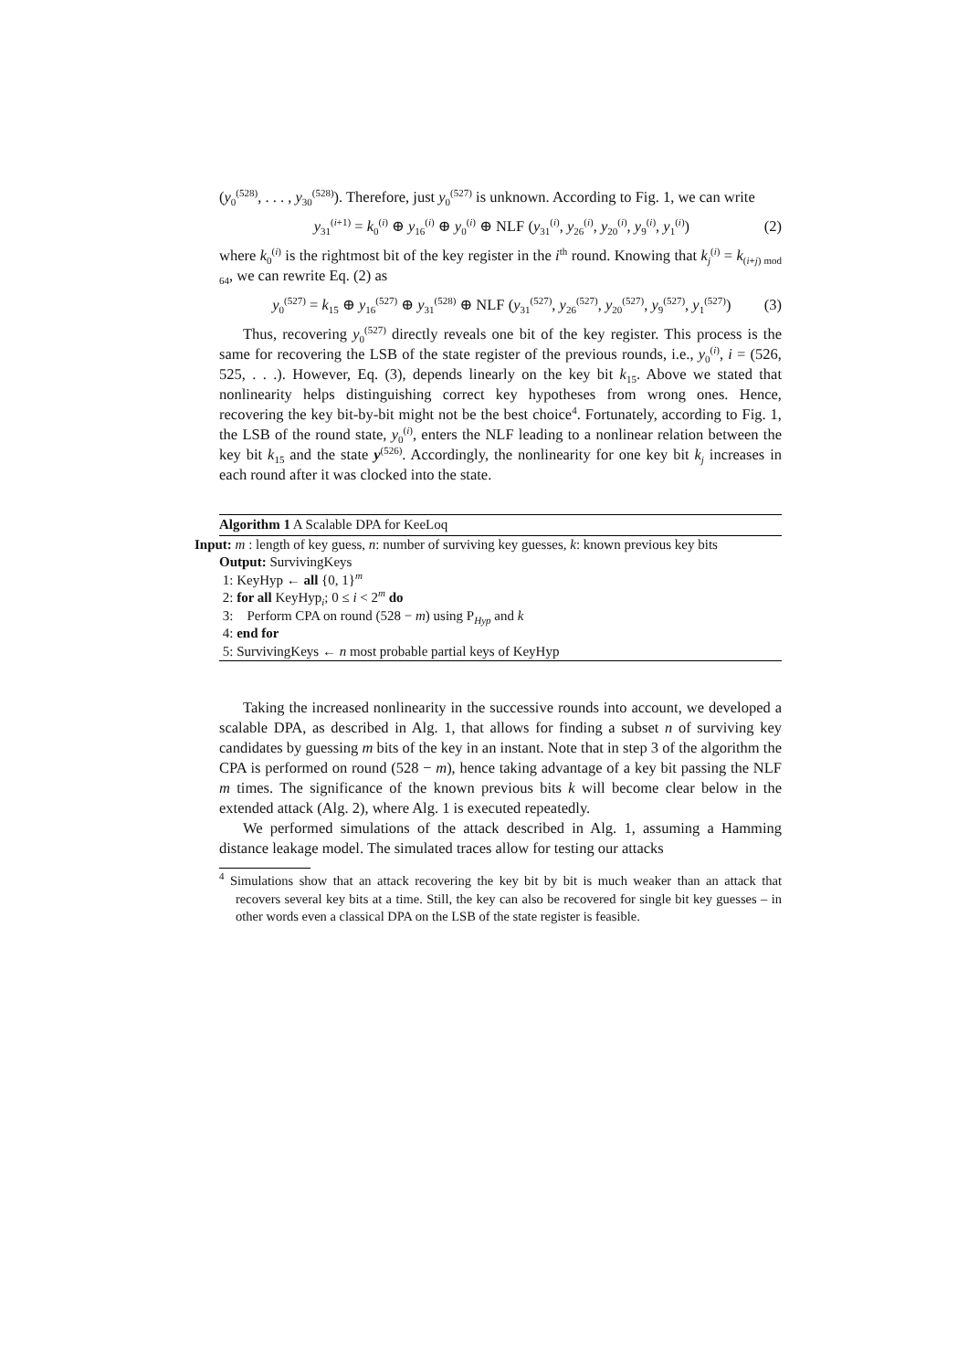(y<sub>0</sub><sup>(528)</sup>, . . . , y<sub>30</sub><sup>(528)</sup>). Therefore, just y<sub>0</sub><sup>(527)</sup> is unknown. According to Fig. 1, we can write
y<sub>31</sub><sup>(i+1)</sup> = k<sub>0</sub><sup>(i)</sup> ⊕ y<sub>16</sub><sup>(i)</sup> ⊕ y<sub>0</sub><sup>(i)</sup> ⊕ NLF (y<sub>31</sub><sup>(i)</sup>, y<sub>26</sub><sup>(i)</sup>, y<sub>20</sub><sup>(i)</sup>, y<sub>9</sub><sup>(i)</sup>, y<sub>1</sub><sup>(i)</sup>) (2)
where k<sub>0</sub><sup>(i)</sup> is the rightmost bit of the key register in the i<sup>th</sup> round. Knowing that k<sub>j</sub><sup>(i)</sup> = k<sub>(i+j) mod 64</sub>, we can rewrite Eq. (2) as
y<sub>0</sub><sup>(527)</sup> = k<sub>15</sub> ⊕ y<sub>16</sub><sup>(527)</sup> ⊕ y<sub>31</sub><sup>(528)</sup> ⊕ NLF (y<sub>31</sub><sup>(527)</sup>, y<sub>26</sub><sup>(527)</sup>, y<sub>20</sub><sup>(527)</sup>, y<sub>9</sub><sup>(527)</sup>, y<sub>1</sub><sup>(527)</sup>) (3)
Thus, recovering y<sub>0</sub><sup>(527)</sup> directly reveals one bit of the key register. This process is the same for recovering the LSB of the state register of the previous rounds, i.e., y<sub>0</sub><sup>(i)</sup>, i = (526, 525, . . .). However, Eq. (3), depends linearly on the key bit k<sub>15</sub>. Above we stated that nonlinearity helps distinguishing correct key hypotheses from wrong ones. Hence, recovering the key bit-by-bit might not be the best choice<sup>4</sup>. Fortunately, according to Fig. 1, the LSB of the round state, y<sub>0</sub><sup>(i)</sup>, enters the NLF leading to a nonlinear relation between the key bit k<sub>15</sub> and the state y<sup>(526)</sup>. Accordingly, the nonlinearity for one key bit k<sub>j</sub> increases in each round after it was clocked into the state.
Algorithm 1 A Scalable DPA for KeeLoq
Input: m : length of key guess, n: number of surviving key guesses, k: known previous key bits
Output: SurvivingKeys
1: KeyHyp ← all {0, 1}<sup>m</sup>
2: for all KeyHyp<sub>i</sub>; 0 ≤ i < 2<sup>m</sup> do
3: Perform CPA on round (528 − m) using P<sub>Hyp</sub> and k
4: end for
5: SurvivingKeys ← n most probable partial keys of KeyHyp
Taking the increased nonlinearity in the successive rounds into account, we developed a scalable DPA, as described in Alg. 1, that allows for finding a subset n of surviving key candidates by guessing m bits of the key in an instant. Note that in step 3 of the algorithm the CPA is performed on round (528 − m), hence taking advantage of a key bit passing the NLF m times. The significance of the known previous bits k will become clear below in the extended attack (Alg. 2), where Alg. 1 is executed repeatedly.
We performed simulations of the attack described in Alg. 1, assuming a Hamming distance leakage model. The simulated traces allow for testing our attacks
<sup>4</sup> Simulations show that an attack recovering the key bit by bit is much weaker than an attack that recovers several key bits at a time. Still, the key can also be recovered for single bit key guesses – in other words even a classical DPA on the LSB of the state register is feasible.